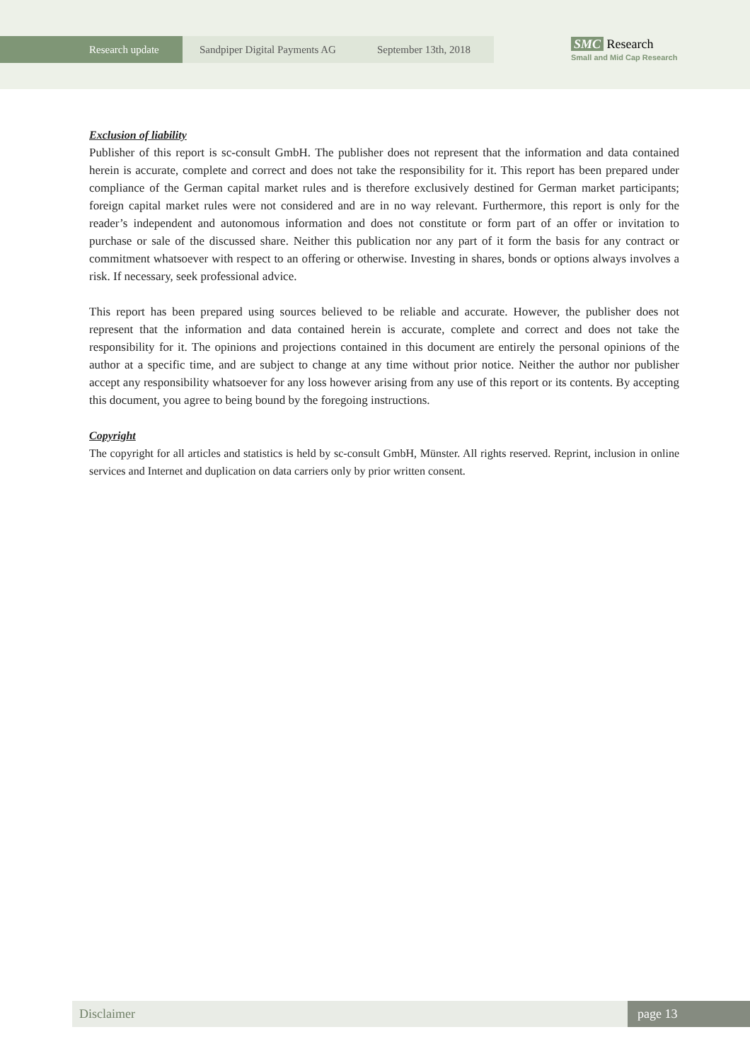Research update Sandpiper Digital Payments AG September 13th, 2018
SMC Research
Small and Mid Cap Research
Exclusion of liability
Publisher of this report is sc-consult GmbH. The publisher does not represent that the information and data contained herein is accurate, complete and correct and does not take the responsibility for it. This report has been prepared under compliance of the German capital market rules and is therefore exclusively destined for German market participants; foreign capital market rules were not considered and are in no way relevant. Furthermore, this report is only for the reader’s independent and autonomous information and does not constitute or form part of an offer or invitation to purchase or sale of the discussed share. Neither this publication nor any part of it form the basis for any contract or commitment whatsoever with respect to an offering or otherwise. Investing in shares, bonds or options always involves a risk. If necessary, seek professional advice.
This report has been prepared using sources believed to be reliable and accurate. However, the publisher does not represent that the information and data contained herein is accurate, complete and correct and does not take the responsibility for it. The opinions and projections contained in this document are entirely the personal opinions of the author at a specific time, and are subject to change at any time without prior notice. Neither the author nor publisher accept any responsibility whatsoever for any loss however arising from any use of this report or its contents. By accepting this document, you agree to being bound by the foregoing instructions.
Copyright
The copyright for all articles and statistics is held by sc-consult GmbH, Münster. All rights reserved. Reprint, inclusion in online services and Internet and duplication on data carriers only by prior written consent.
Disclaimer page 13